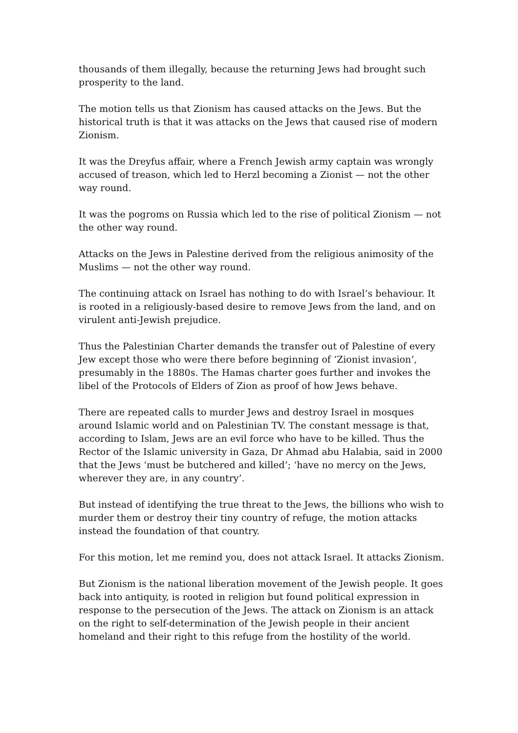thousands of them illegally, because the returning Jews had brought such prosperity to the land.
The motion tells us that Zionism has caused attacks on the Jews. But the historical truth is that it was attacks on the Jews that caused rise of modern Zionism.
It was the Dreyfus affair, where a French Jewish army captain was wrongly accused of treason, which led to Herzl becoming a Zionist — not the other way round.
It was the pogroms on Russia which led to the rise of political Zionism — not the other way round.
Attacks on the Jews in Palestine derived from the religious animosity of the Muslims — not the other way round.
The continuing attack on Israel has nothing to do with Israel’s behaviour. It is rooted in a religiously-based desire to remove Jews from the land, and on virulent anti-Jewish prejudice.
Thus the Palestinian Charter demands the transfer out of Palestine of every Jew except those who were there before beginning of ‘Zionist invasion’, presumably in the 1880s. The Hamas charter goes further and invokes the libel of the Protocols of Elders of Zion as proof of how Jews behave.
There are repeated calls to murder Jews and destroy Israel in mosques around Islamic world and on Palestinian TV. The constant message is that, according to Islam, Jews are an evil force who have to be killed. Thus the Rector of the Islamic university in Gaza, Dr Ahmad abu Halabia, said in 2000 that the Jews ‘must be butchered and killed’; ‘have no mercy on the Jews, wherever they are, in any country’.
But instead of identifying the true threat to the Jews, the billions who wish to murder them or destroy their tiny country of refuge, the motion attacks instead the foundation of that country.
For this motion, let me remind you, does not attack Israel. It attacks Zionism.
But Zionism is the national liberation movement of the Jewish people. It goes back into antiquity, is rooted in religion but found political expression in response to the persecution of the Jews. The attack on Zionism is an attack on the right to self-determination of the Jewish people in their ancient homeland and their right to this refuge from the hostility of the world.